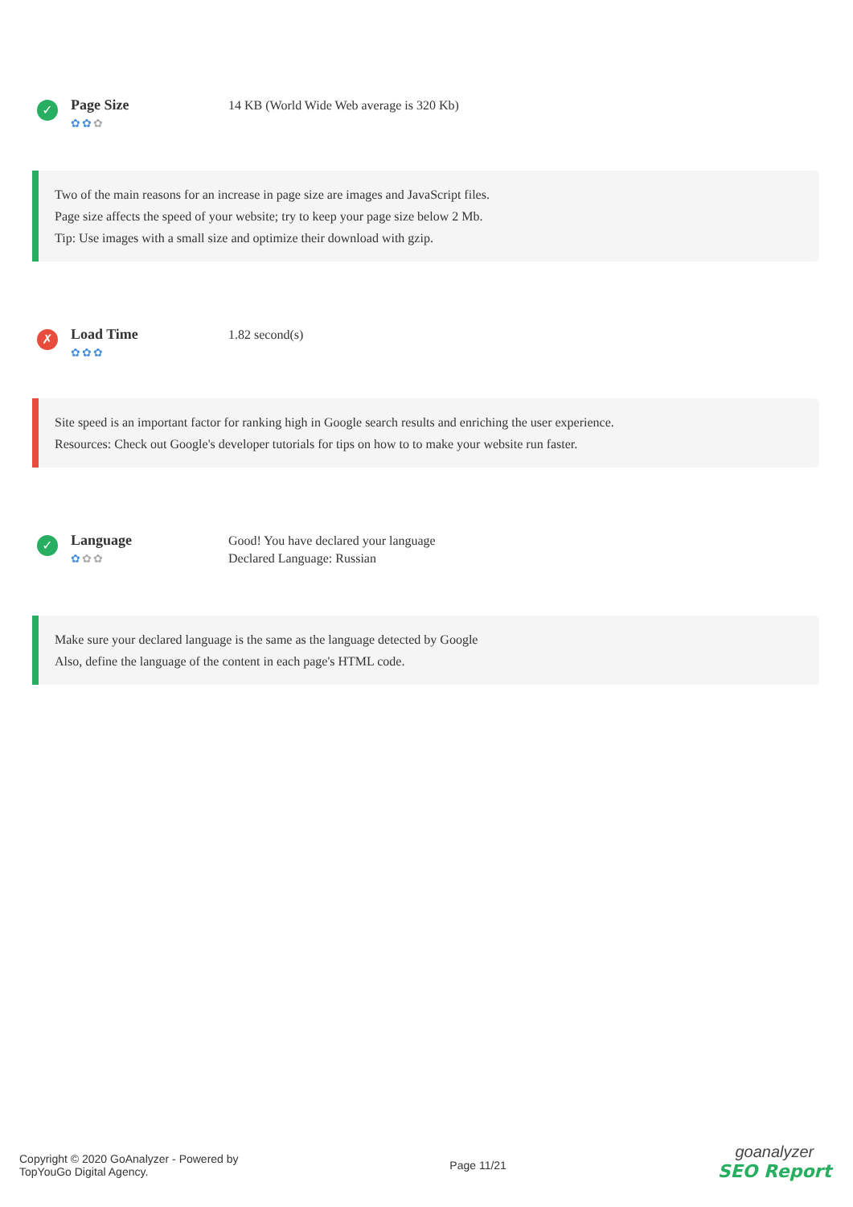✓
Page Size
✿✿✿
14 KB (World Wide Web average is 320 Kb)
Two of the main reasons for an increase in page size are images and JavaScript files.
Page size affects the speed of your website; try to keep your page size below 2 Mb.
Tip: Use images with a small size and optimize their download with gzip.
✗
Load Time
✿✿✿
1.82 second(s)
Site speed is an important factor for ranking high in Google search results and enriching the user experience.
Resources: Check out Google's developer tutorials for tips on how to to make your website run faster.
✓
Language
✿✿✿
Good! You have declared your language
Declared Language: Russian
Make sure your declared language is the same as the language detected by Google
Also, define the language of the content in each page's HTML code.
Copyright © 2020 GoAnalyzer - Powered by
TopYouGo Digital Agency.
Page 11/21
goanalyzer
SEO Report